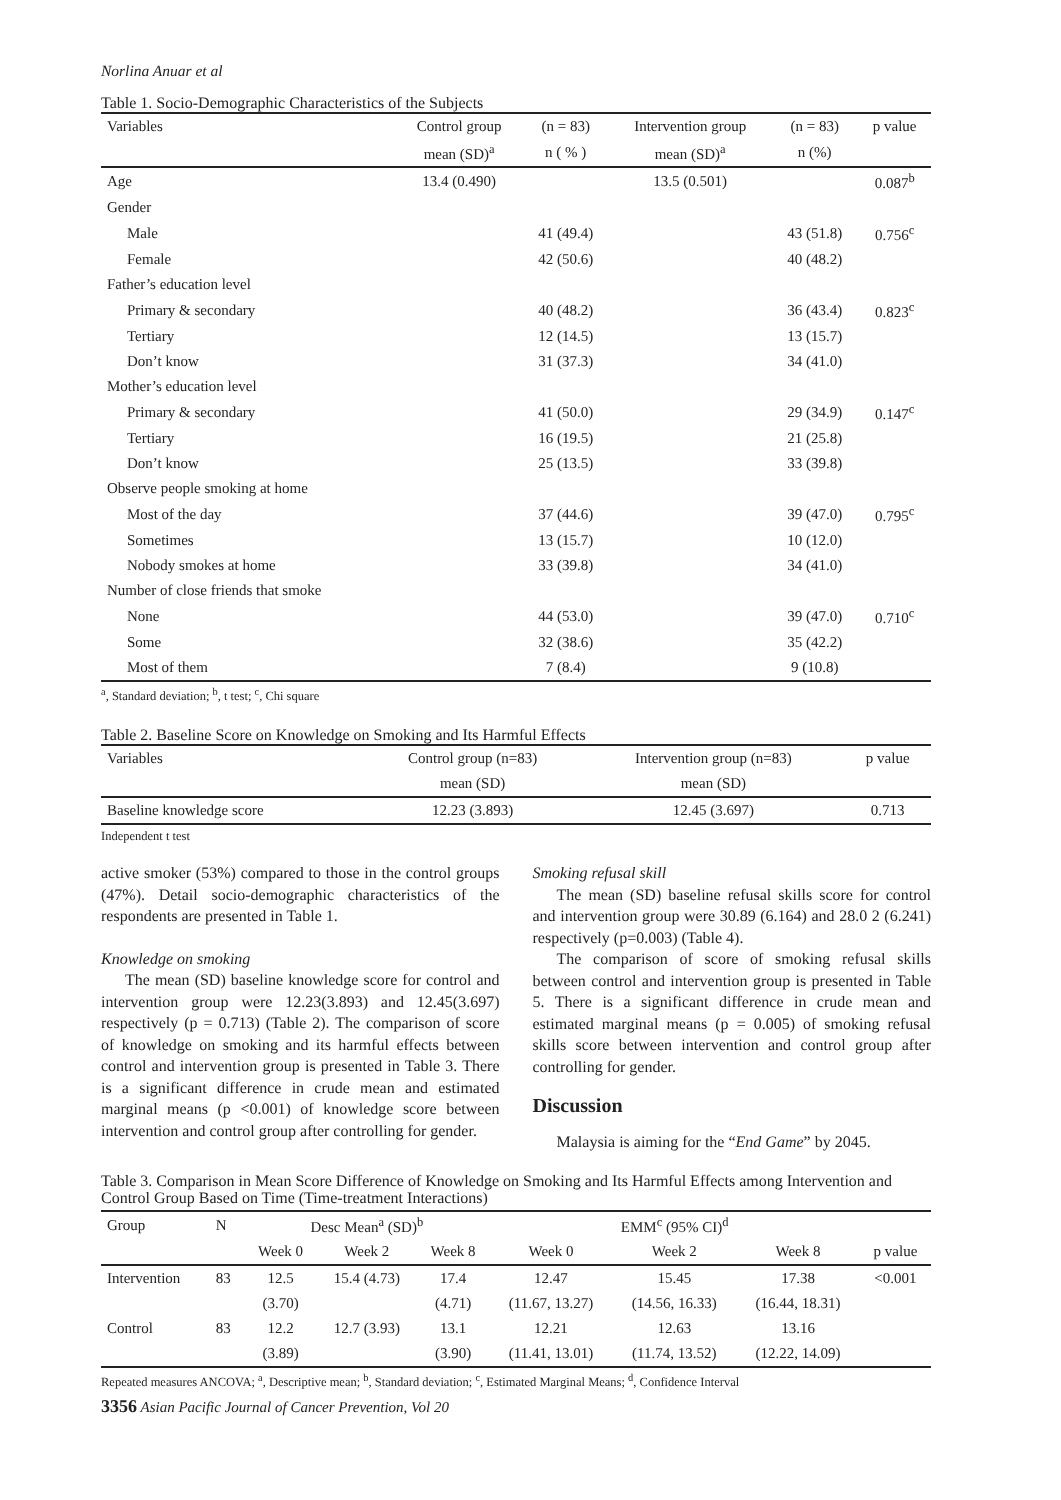Norlina Anuar et al
Table 1. Socio-Demographic Characteristics of the Subjects
| Variables | Control group | (n = 83) | Intervention group | (n = 83) | p value |
| --- | --- | --- | --- | --- | --- |
| | mean (SD)<sup>a</sup> | n ( % ) | mean (SD)<sup>a</sup> | n (%) | |
| Age | 13.4 (0.490) | | 13.5 (0.501) | | 0.087<sup>b</sup> |
| Gender | | | | | |
| Male | | 41 (49.4) | | 43 (51.8) | 0.756<sup>c</sup> |
| Female | | 42 (50.6) | | 40 (48.2) | |
| Father’s education level | | | | | |
| Primary & secondary | | 40 (48.2) | | 36 (43.4) | 0.823<sup>c</sup> |
| Tertiary | | 12 (14.5) | | 13 (15.7) | |
| Don’t know | | 31 (37.3) | | 34 (41.0) | |
| Mother’s education level | | | | | |
| Primary & secondary | | 41 (50.0) | | 29 (34.9) | 0.147<sup>c</sup> |
| Tertiary | | 16 (19.5) | | 21 (25.8) | |
| Don’t know | | 25 (13.5) | | 33 (39.8) | |
| Observe people smoking at home | | | | | |
| Most of the day | | 37 (44.6) | | 39 (47.0) | 0.795<sup>c</sup> |
| Sometimes | | 13 (15.7) | | 10 (12.0) | |
| Nobody smokes at home | | 33 (39.8) | | 34 (41.0) | |
| Number of close friends that smoke | | | | | |
| None | | 44 (53.0) | | 39 (47.0) | 0.710<sup>c</sup> |
| Some | | 32 (38.6) | | 35 (42.2) | |
| Most of them | | 7 (8.4) | | 9 (10.8) | |
<sup>a</sup>, Standard deviation; <sup>b</sup>, t test; <sup>c</sup>, Chi square
Table 2. Baseline Score on Knowledge on Smoking and Its Harmful Effects
| Variables | Control group (n=83) | Intervention group (n=83) | p value |
| --- | --- | --- | --- |
| | mean (SD) | mean (SD) | |
| Baseline knowledge score | 12.23 (3.893) | 12.45 (3.697) | 0.713 |
Independent t test
active smoker (53%) compared to those in the control groups (47%). Detail socio-demographic characteristics of the respondents are presented in Table 1.
Knowledge on smoking
The mean (SD) baseline knowledge score for control and intervention group were 12.23(3.893) and 12.45(3.697) respectively (p = 0.713) (Table 2). The comparison of score of knowledge on smoking and its harmful effects between control and intervention group is presented in Table 3. There is a significant difference in crude mean and estimated marginal means (p <0.001) of knowledge score between intervention and control group after controlling for gender.
Smoking refusal skill
The mean (SD) baseline refusal skills score for control and intervention group were 30.89 (6.164) and 28.0 2 (6.241) respectively (p=0.003) (Table 4).
The comparison of score of smoking refusal skills between control and intervention group is presented in Table 5. There is a significant difference in crude mean and estimated marginal means (p = 0.005) of smoking refusal skills score between intervention and control group after controlling for gender.
Discussion
Malaysia is aiming for the “End Game” by 2045.
Table 3. Comparison in Mean Score Difference of Knowledge on Smoking and Its Harmful Effects among Intervention and Control Group Based on Time (Time-treatment Interactions)
| Group | N | Desc Mean<sup>a</sup> (SD)<sup>b</sup> | | | EMM<sup>c</sup> (95% CI)<sup>d</sup> | | | |
| --- | --- | --- | --- | --- | --- | --- | --- | --- |
| | | Week 0 | Week 2 | Week 8 | Week 0 | Week 2 | Week 8 | p value |
| Intervention | 83 | 12.5 | 15.4 (4.73) | 17.4 | 12.47 | 15.45 | 17.38 | <0.001 |
| | | (3.70) | | (4.71) | (11.67, 13.27) | (14.56, 16.33) | (16.44, 18.31) | |
| Control | 83 | 12.2 | 12.7 (3.93) | 13.1 | 12.21 | 12.63 | 13.16 | |
| | | (3.89) | | (3.90) | (11.41, 13.01) | (11.74, 13.52) | (12.22, 14.09) | |
Repeated measures ANCOVA; <sup>a</sup>, Descriptive mean; <sup>b</sup>, Standard deviation; <sup>c</sup>, Estimated Marginal Means; <sup>d</sup>, Confidence Interval
3356 Asian Pacific Journal of Cancer Prevention, Vol 20